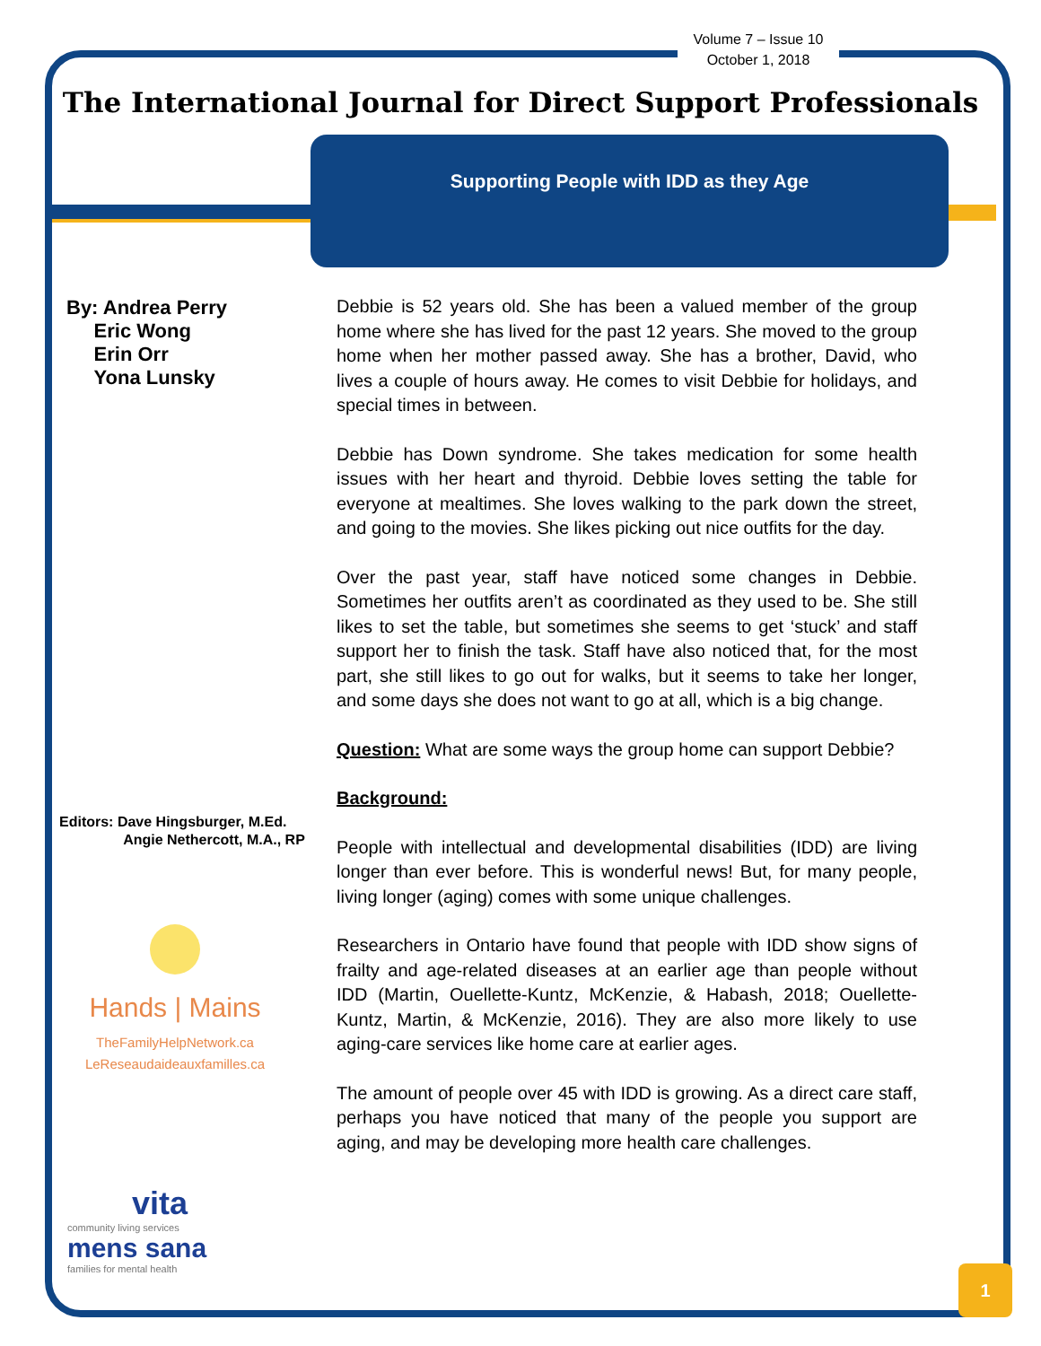Volume 7 – Issue 10
October 1, 2018
The International Journal for Direct Support Professionals
Supporting People with IDD as they Age
By: Andrea Perry
Eric Wong
Erin Orr
Yona Lunsky
Editors: Dave Hingsburger, M.Ed.
Angie Nethercott, M.A., RP
Hands | Mains
TheFamilyHelpNetwork.ca
LeReseaudaideauxfamilles.ca
vita
community living services
mens sana
families for mental health
Debbie is 52 years old. She has been a valued member of the group home where she has lived for the past 12 years. She moved to the group home when her mother passed away. She has a brother, David, who lives a couple of hours away. He comes to visit Debbie for holidays, and special times in between.
Debbie has Down syndrome. She takes medication for some health issues with her heart and thyroid. Debbie loves setting the table for everyone at mealtimes. She loves walking to the park down the street, and going to the movies. She likes picking out nice outfits for the day.
Over the past year, staff have noticed some changes in Debbie. Sometimes her outfits aren’t as coordinated as they used to be. She still likes to set the table, but sometimes she seems to get ‘stuck’ and staff support her to finish the task. Staff have also noticed that, for the most part, she still likes to go out for walks, but it seems to take her longer, and some days she does not want to go at all, which is a big change.
Question: What are some ways the group home can support Debbie?
Background:
People with intellectual and developmental disabilities (IDD) are living longer than ever before. This is wonderful news! But, for many people, living longer (aging) comes with some unique challenges.
Researchers in Ontario have found that people with IDD show signs of frailty and age-related diseases at an earlier age than people without IDD (Martin, Ouellette-Kuntz, McKenzie, & Habash, 2018; Ouellette-Kuntz, Martin, & McKenzie, 2016). They are also more likely to use aging-care services like home care at earlier ages.
The amount of people over 45 with IDD is growing. As a direct care staff, perhaps you have noticed that many of the people you support are aging, and may be developing more health care challenges.
1